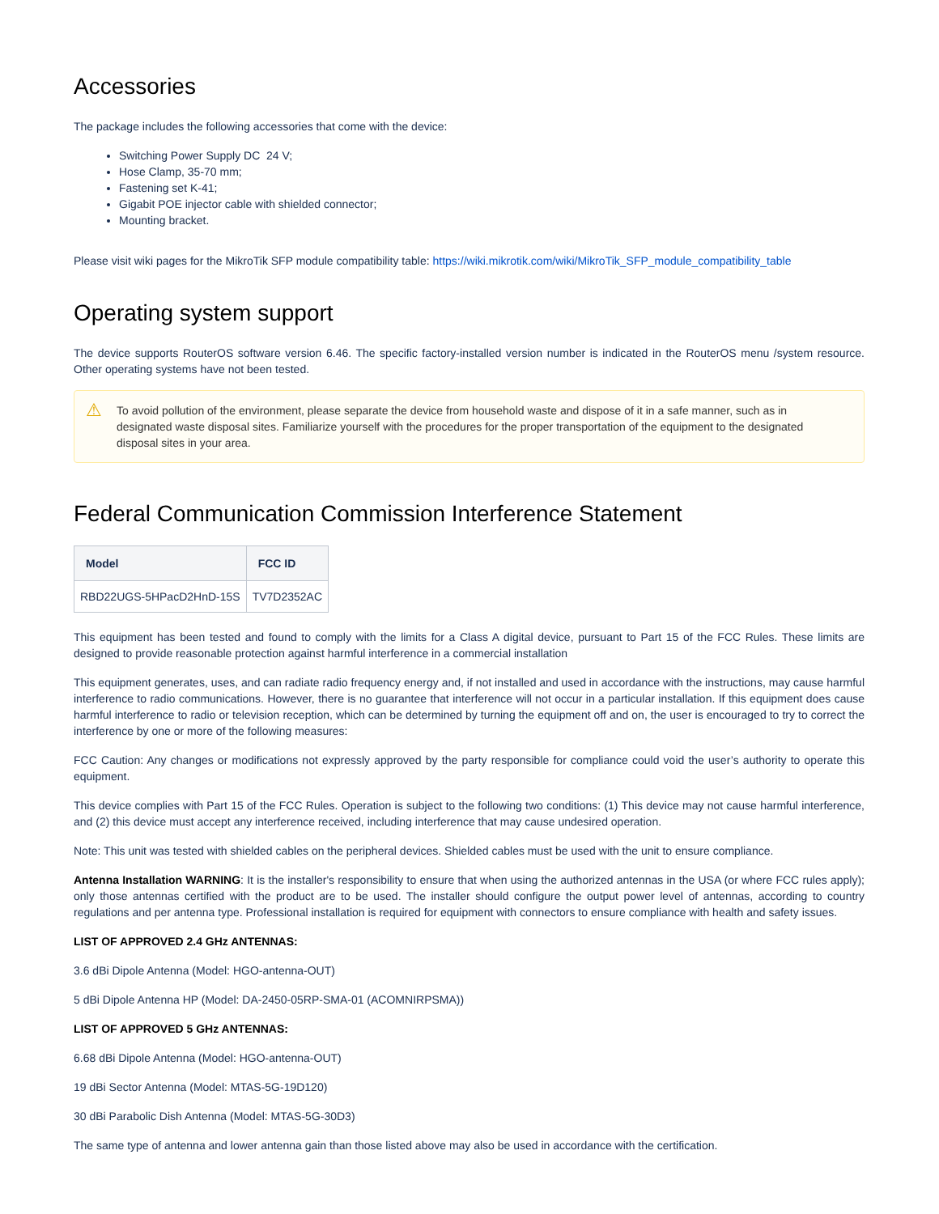Accessories
The package includes the following accessories that come with the device:
Switching Power Supply DC 24 V;
Hose Clamp, 35-70 mm;
Fastening set K-41;
Gigabit POE injector cable with shielded connector;
Mounting bracket.
Please visit wiki pages for the MikroTik SFP module compatibility table: https://wiki.mikrotik.com/wiki/MikroTik_SFP_module_compatibility_table
Operating system support
The device supports RouterOS software version 6.46. The specific factory-installed version number is indicated in the RouterOS menu /system resource. Other operating systems have not been tested.
⚠ To avoid pollution of the environment, please separate the device from household waste and dispose of it in a safe manner, such as in designated waste disposal sites. Familiarize yourself with the procedures for the proper transportation of the equipment to the designated disposal sites in your area.
Federal Communication Commission Interference Statement
| Model | FCC ID |
| --- | --- |
| RBD22UGS-5HPacD2HnD-15S | TV7D2352AC |
This equipment has been tested and found to comply with the limits for a Class A digital device, pursuant to Part 15 of the FCC Rules. These limits are designed to provide reasonable protection against harmful interference in a commercial installation
This equipment generates, uses, and can radiate radio frequency energy and, if not installed and used in accordance with the instructions, may cause harmful interference to radio communications. However, there is no guarantee that interference will not occur in a particular installation. If this equipment does cause harmful interference to radio or television reception, which can be determined by turning the equipment off and on, the user is encouraged to try to correct the interference by one or more of the following measures:
FCC Caution: Any changes or modifications not expressly approved by the party responsible for compliance could void the user’s authority to operate this equipment.
This device complies with Part 15 of the FCC Rules. Operation is subject to the following two conditions: (1) This device may not cause harmful interference, and (2) this device must accept any interference received, including interference that may cause undesired operation.
Note: This unit was tested with shielded cables on the peripheral devices. Shielded cables must be used with the unit to ensure compliance.
Antenna Installation WARNING: It is the installer's responsibility to ensure that when using the authorized antennas in the USA (or where FCC rules apply); only those antennas certified with the product are to be used. The installer should configure the output power level of antennas, according to country regulations and per antenna type. Professional installation is required for equipment with connectors to ensure compliance with health and safety issues.
LIST OF APPROVED 2.4 GHz ANTENNAS:
3.6 dBi Dipole Antenna (Model: HGO-antenna-OUT)
5 dBi Dipole Antenna HP (Model: DA-2450-05RP-SMA-01 (ACOMNIRPSMA))
LIST OF APPROVED 5 GHz ANTENNAS:
6.68 dBi Dipole Antenna (Model: HGO-antenna-OUT)
19 dBi Sector Antenna (Model: MTAS-5G-19D120)
30 dBi Parabolic Dish Antenna (Model: MTAS-5G-30D3)
The same type of antenna and lower antenna gain than those listed above may also be used in accordance with the certification.